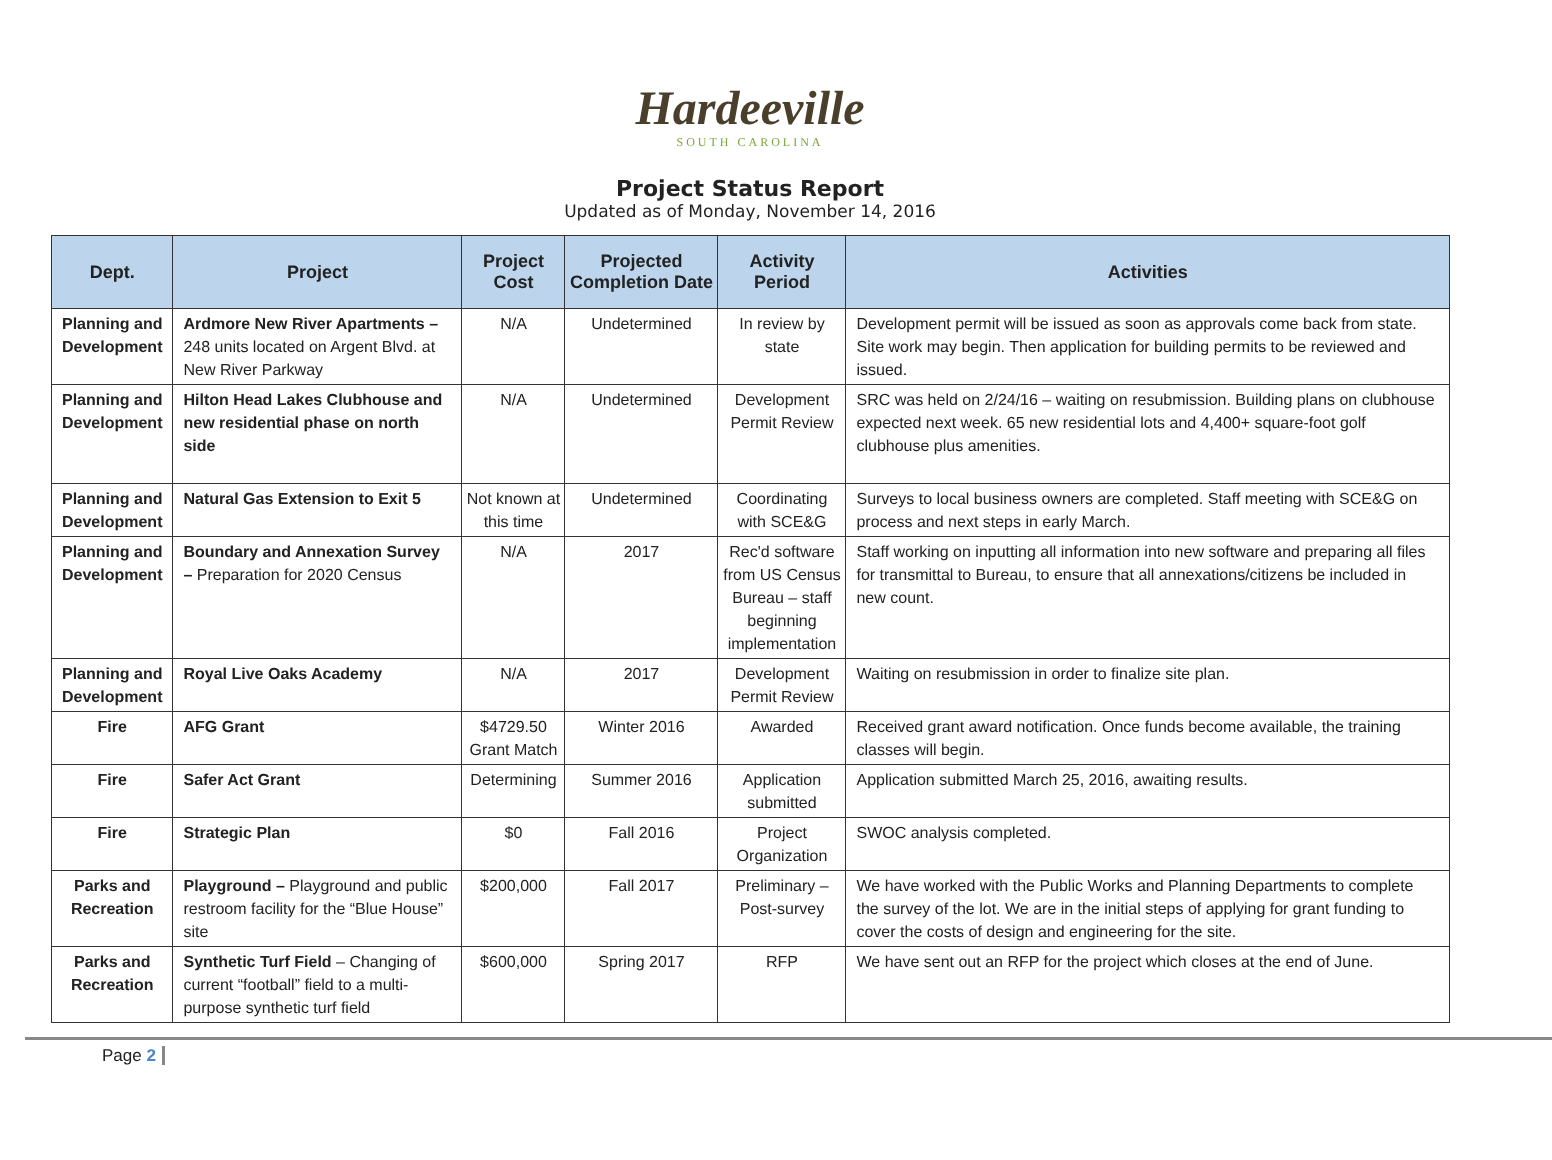Hardeeville
SOUTH CAROLINA
Project Status Report
Updated as of Monday, November 14, 2016
| Dept. | Project | Project Cost | Projected Completion Date | Activity Period | Activities |
| --- | --- | --- | --- | --- | --- |
| Planning and Development | Ardmore New River Apartments – 248 units located on Argent Blvd. at New River Parkway | N/A | Undetermined | In review by state | Development permit will be issued as soon as approvals come back from state. Site work may begin. Then application for building permits to be reviewed and issued. |
| Planning and Development | Hilton Head Lakes Clubhouse and new residential phase on north side | N/A | Undetermined | Development Permit Review | SRC was held on 2/24/16 – waiting on resubmission. Building plans on clubhouse expected next week. 65 new residential lots and 4,400+ square-foot golf clubhouse plus amenities. |
| Planning and Development | Natural Gas Extension to Exit 5 | Not known at this time | Undetermined | Coordinating with SCE&G | Surveys to local business owners are completed. Staff meeting with SCE&G on process and next steps in early March. |
| Planning and Development | Boundary and Annexation Survey – Preparation for 2020 Census | N/A | 2017 | Rec'd software from US Census Bureau – staff beginning implementation | Staff working on inputting all information into new software and preparing all files for transmittal to Bureau, to ensure that all annexations/citizens be included in new count. |
| Planning and Development | Royal Live Oaks Academy | N/A | 2017 | Development Permit Review | Waiting on resubmission in order to finalize site plan. |
| Fire | AFG Grant | $4729.50 Grant Match | Winter 2016 | Awarded | Received grant award notification. Once funds become available, the training classes will begin. |
| Fire | Safer Act Grant | Determining | Summer 2016 | Application submitted | Application submitted March 25, 2016, awaiting results. |
| Fire | Strategic Plan | $0 | Fall 2016 | Project Organization | SWOC analysis completed. |
| Parks and Recreation | Playground – Playground and public restroom facility for the “Blue House” site | $200,000 | Fall 2017 | Preliminary – Post-survey | We have worked with the Public Works and Planning Departments to complete the survey of the lot. We are in the initial steps of applying for grant funding to cover the costs of design and engineering for the site. |
| Parks and Recreation | Synthetic Turf Field – Changing of current “football” field to a multi-purpose synthetic turf field | $600,000 | Spring 2017 | RFP | We have sent out an RFP for the project which closes at the end of June. |
Page 2